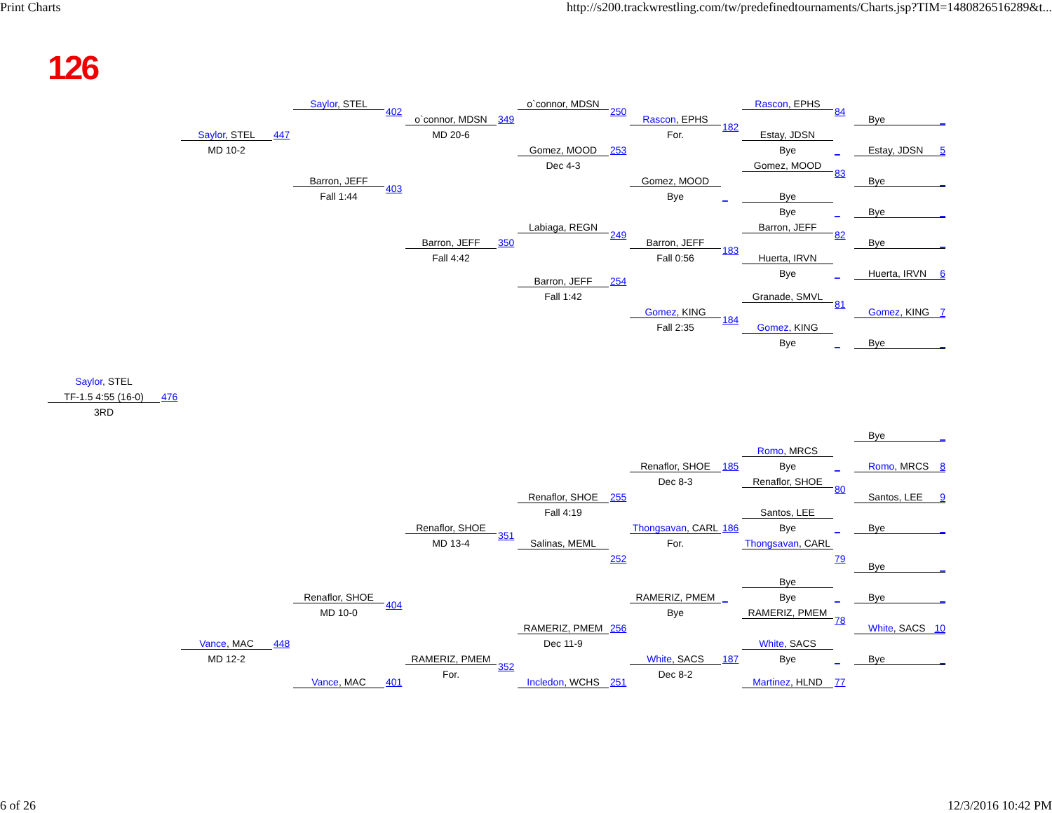Print Charts http://s200.trackwrestling.com/tw/predefinedtournaments/Charts.jsp?TIM=1480826516289&t...
126
Saylor, STEL
o`connor, MDSN
Rascon, EPHS
402
250
84
o`connor, MDSN
349
Rascon, EPHS
Bye _
182
Saylor, STEL
447
MD 20-6
For.
Estay, JDSN
MD 10-2
Gomez, MOOD
253
Bye
_
Estay, JDSN 5
Dec 4-3
Gomez, MOOD
83
Barron, JEFF
Gomez, MOOD
Bye _
403
Fall 1:44
Bye
_
Bye
Bye
_
Bye _
Labiaga, REGN
Barron, JEFF
249
82
Barron, JEFF
350
Barron, JEFF
Bye _
183
Fall 4:42
Fall 0:56
Huerta, IRVN
Bye
_
Huerta, IRVN 6
Barron, JEFF
254
Fall 1:42
Granade, SMVL
81
Gomez, KING
Gomez, KING 7
184
Fall 2:35
Gomez, KING
Bye
_
Bye _
Saylor, STEL
TF-1.5 4:55 (16-0)
476
3RD
Bye _
Romo, MRCS
Renaflor, SHOE
185
Bye
_
Romo, MRCS 8
Dec 8-3
Renaflor, SHOE
80
Renaflor, SHOE
255
Santos, LEE 9
Fall 4:19
Santos, LEE
Renaflor, SHOE
Thongsavan, CARL
186
Bye
_
Bye _
351
MD 13-4
Salinas, MEML
For.
Thongsavan, CARL
252
79
Bye _
Bye
Renaflor, SHOE
RAMERIZ, PMEM
_
Bye
_
Bye _
404
MD 10-0
Bye
RAMERIZ, PMEM
78
RAMERIZ, PMEM
256
White, SACS 10
Dec 11-9
Vance, MAC
448
White, SACS
MD 12-2
RAMERIZ, PMEM
White, SACS
187
Bye
_
Bye _
352
For.
Dec 8-2
Vance, MAC
401
Incledon, WCHS
251
Martinez, HLND
77
6 of 26 12/3/2016 10:42 PM